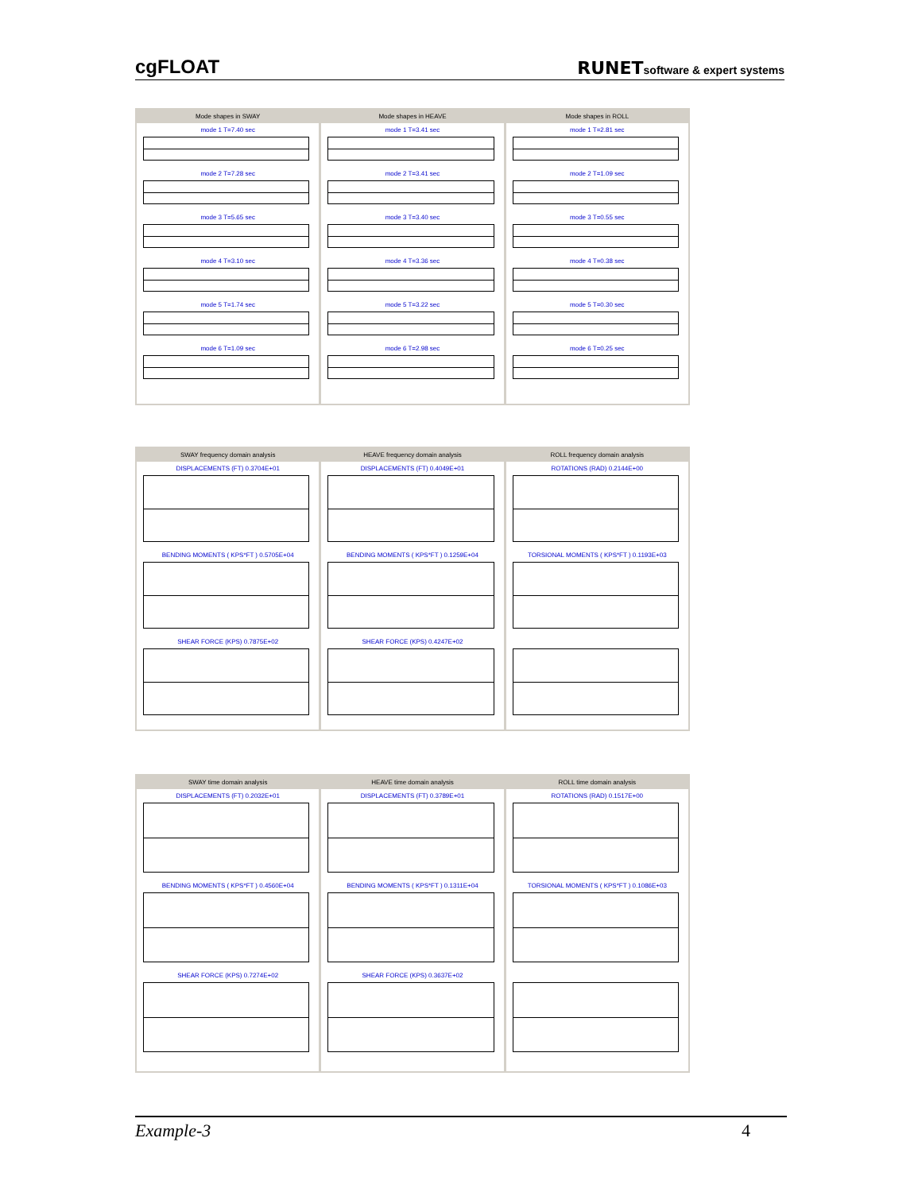cgFLOAT
RUNETsoftware & expert systems
Mode shapes in SWAY
mode 1 T=7.40 sec
mode 2 T=7.28 sec
mode 3 T=5.65 sec
mode 4 T=3.10 sec
mode 5 T=1.74 sec
mode 6 T=1.09 sec
Mode shapes in HEAVE
mode 1 T=3.41 sec
mode 2 T=3.41 sec
mode 3 T=3.40 sec
mode 4 T=3.36 sec
mode 5 T=3.22 sec
mode 6 T=2.98 sec
Mode shapes in ROLL
mode 1 T=2.81 sec
mode 2 T=1.09 sec
mode 3 T=0.55 sec
mode 4 T=0.38 sec
mode 5 T=0.30 sec
mode 6 T=0.25 sec
SWAY frequency domain analysis
DISPLACEMENTS (FT) 0.3704E+01
BENDING MOMENTS ( KPS*FT ) 0.5705E+04
SHEAR FORCE (KPS) 0.7875E+02
HEAVE frequency domain analysis
DISPLACEMENTS (FT) 0.4049E+01
BENDING MOMENTS ( KPS*FT ) 0.1259E+04
SHEAR FORCE (KPS) 0.4247E+02
ROLL frequency domain analysis
ROTATIONS (RAD) 0.2144E+00
TORSIONAL MOMENTS ( KPS*FT ) 0.1193E+03
SWAY time domain analysis
DISPLACEMENTS (FT) 0.2032E+01
BENDING MOMENTS ( KPS*FT ) 0.4560E+04
SHEAR FORCE (KPS) 0.7274E+02
HEAVE time domain analysis
DISPLACEMENTS (FT) 0.3789E+01
BENDING MOMENTS ( KPS*FT ) 0.1311E+04
SHEAR FORCE (KPS) 0.3637E+02
ROLL time domain analysis
ROTATIONS (RAD) 0.1517E+00
TORSIONAL MOMENTS ( KPS*FT ) 0.1086E+03
Example-3 4